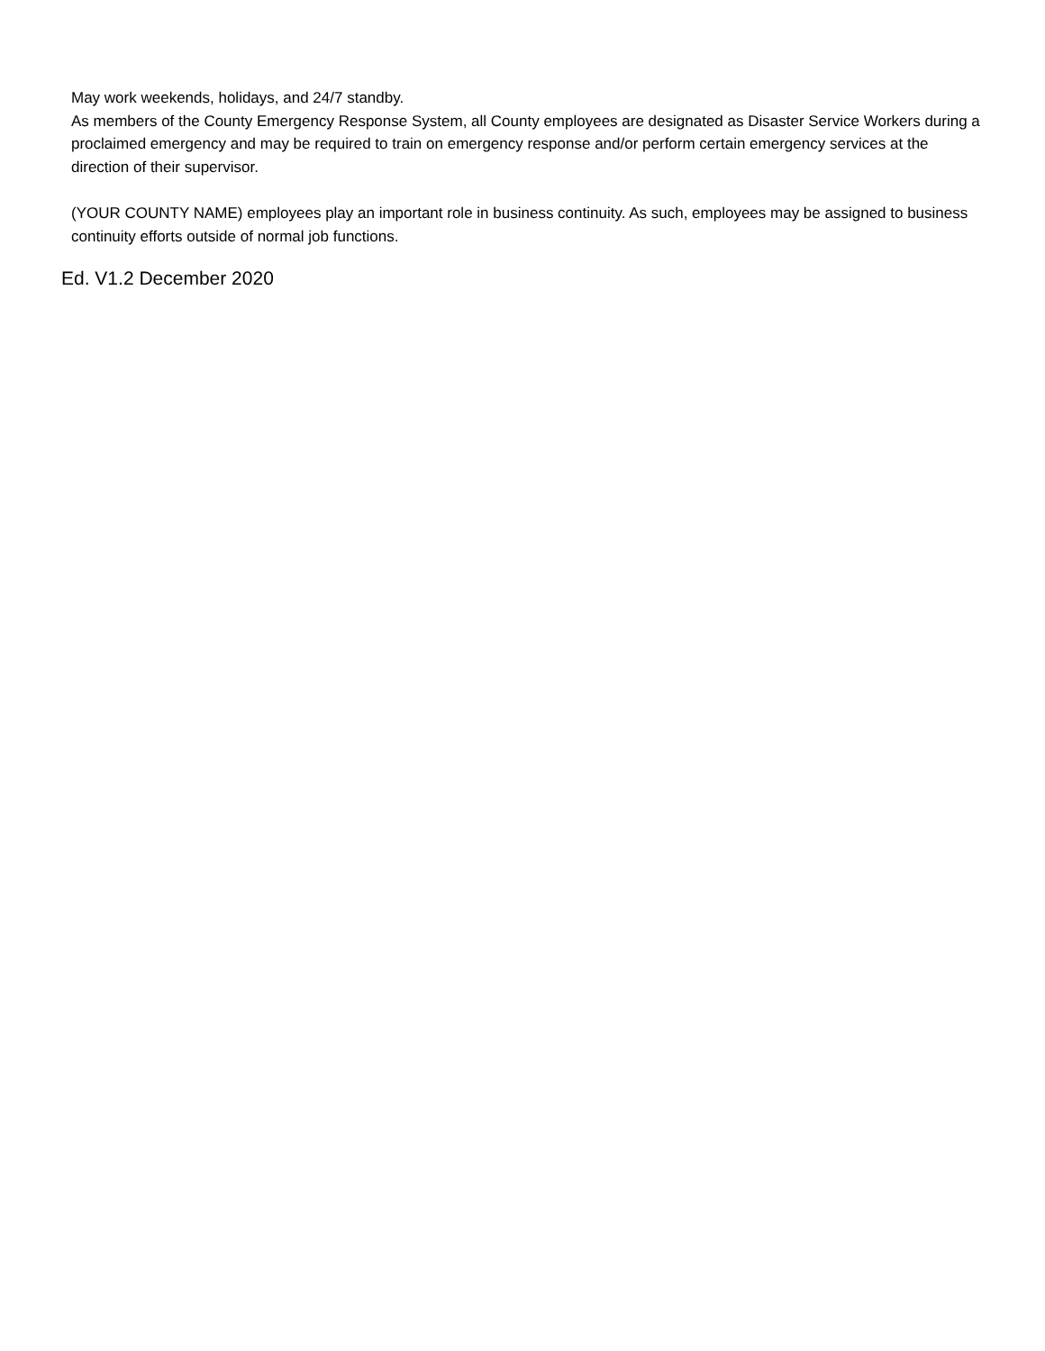May work weekends, holidays, and 24/7 standby.
As members of the County Emergency Response System, all County employees are designated as Disaster Service Workers during a proclaimed emergency and may be required to train on emergency response and/or perform certain emergency services at the direction of their supervisor.
(YOUR COUNTY NAME) employees play an important role in business continuity. As such, employees may be assigned to business continuity efforts outside of normal job functions.
Ed. V1.2 December 2020